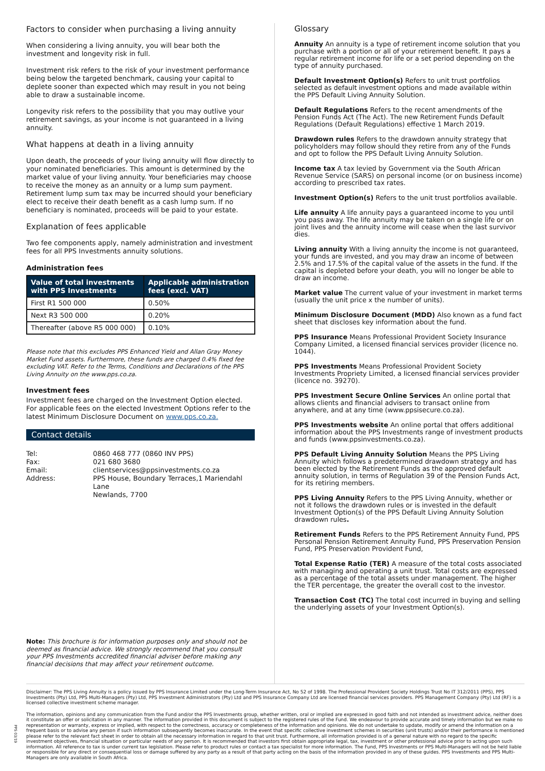Factors to consider when purchasing a living annuity
When considering a living annuity, you will bear both the investment and longevity risk in full.
Investment risk refers to the risk of your investment performance being below the targeted benchmark, causing your capital to deplete sooner than expected which may result in you not being able to draw a sustainable income.
Longevity risk refers to the possibility that you may outlive your retirement savings, as your income is not guaranteed in a living annuity.
What happens at death in a living annuity
Upon death, the proceeds of your living annuity will flow directly to your nominated beneficiaries. This amount is determined by the market value of your living annuity. Your beneficiaries may choose to receive the money as an annuity or a lump sum payment. Retirement lump sum tax may be incurred should your beneficiary elect to receive their death benefit as a cash lump sum. If no beneficiary is nominated, proceeds will be paid to your estate.
Explanation of fees applicable
Two fee components apply, namely administration and investment fees for all PPS Investments annuity solutions.
Administration fees
| Value of total investments with PPS Investments | Applicable administration fees (excl. VAT) |
| --- | --- |
| First R1 500 000 | 0.50% |
| Next R3 500 000 | 0.20% |
| Thereafter (above R5 000 000) | 0.10% |
Please note that this excludes PPS Enhanced Yield and Allan Gray Money Market Fund assets. Furthermore, these funds are charged 0.4% fixed fee excluding VAT. Refer to the Terms, Conditions and Declarations of the PPS Living Annuity on the www.pps.co.za.
Investment fees
Investment fees are charged on the Investment Option elected. For applicable fees on the elected Investment Options refer to the latest Minimum Disclosure Document on www.pps.co.za.
Contact details
Tel: 0860 468 777 (0860 INV PPS) Fax: 021 680 3680 Email: clientservices@ppsinvestments.co.za Address: PPS House, Boundary Terraces,1 Mariendahl Lane
Newlands, 7700
Note: This brochure is for information purposes only and should not be deemed as financial advice. We strongly recommend that you consult your PPS Investments accredited financial adviser before making any financial decisions that may affect your retirement outcome.
Glossary
Annuity An annuity is a type of retirement income solution that you purchase with a portion or all of your retirement benefit. It pays a regular retirement income for life or a set period depending on the type of annuity purchased.
Default Investment Option(s) Refers to unit trust portfolios selected as default investment options and made available within the PPS Default Living Annuity Solution.
Default Regulations Refers to the recent amendments of the Pension Funds Act (The Act). The new Retirement Funds Default Regulations (Default Regulations) effective 1 March 2019.
Drawdown rules Refers to the drawdown annuity strategy that policyholders may follow should they retire from any of the Funds and opt to follow the PPS Default Living Annuity Solution.
Income tax A tax levied by Government via the South African Revenue Service (SARS) on personal income (or on business income) according to prescribed tax rates.
Investment Option(s) Refers to the unit trust portfolios available.
Life annuity A life annuity pays a guaranteed income to you until you pass away. The life annuity may be taken on a single life or on joint lives and the annuity income will cease when the last survivor dies.
Living annuity With a living annuity the income is not guaranteed, your funds are invested, and you may draw an income of between 2.5% and 17.5% of the capital value of the assets in the fund. If the capital is depleted before your death, you will no longer be able to draw an income.
Market value The current value of your investment in market terms (usually the unit price x the number of units).
Minimum Disclosure Document (MDD) Also known as a fund fact sheet that discloses key information about the fund.
PPS Insurance Means Professional Provident Society Insurance Company Limited, a licensed financial services provider (licence no. 1044).
PPS Investments Means Professional Provident Society Investments Propriety Limited, a licensed financial services provider (licence no. 39270).
PPS Investment Secure Online Services An online portal that allows clients and financial advisers to transact online from anywhere, and at any time (www.ppsisecure.co.za).
PPS Investments website An online portal that offers additional information about the PPS Investments range of investment products and funds (www.ppsinvestments.co.za).
PPS Default Living Annuity Solution Means the PPS Living Annuity which follows a predetermined drawdown strategy and has been elected by the Retirement Funds as the approved default annuity solution, in terms of Regulation 39 of the Pension Funds Act, for its retiring members.
PPS Living Annuity Refers to the PPS Living Annuity, whether or not it follows the drawdown rules or is invested in the default Investment Option(s) of the PPS Default Living Annuity Solution drawdown rules.
Retirement Funds Refers to the PPS Retirement Annuity Fund, PPS Personal Pension Retirement Annuity Fund, PPS Preservation Pension Fund, PPS Preservation Provident Fund,
Total Expense Ratio (TER) A measure of the total costs associated with managing and operating a unit trust. Total costs are expressed as a percentage of the total assets under management. The higher the TER percentage, the greater the overall cost to the investor.
Transaction Cost (TC) The total cost incurred in buying and selling the underlying assets of your Investment Option(s).
Disclaimer: The PPS Living Annuity is a policy issued by PPS Insurance Limited under the Long-Term Insurance Act, No 52 of 1998. The Professional Provident Society Holdings Trust No IT 312/2011 (PPS), PPS Investments (Pty) Ltd, PPS Multi-Managers (Pty) Ltd, PPS Investment Administrators (Pty) Ltd and PPS Insurance Company Ltd are licensed financial services providers. PPS Management Company (Pty) Ltd (RF) is a licensed collective investment scheme manager.
The information, opinions and any communication from the Fund and/or the PPS Investments group, whether written, oral or implied are expressed in good faith and not intended as investment advice, neither does it constitute an offer or solicitation in any manner. The information provided in this document is subject to the registered rules of the Fund. We endeavour to provide accurate and timely information but we make no representation or warranty, express or implied, with respect to the correctness, accuracy or completeness of the information and opinions. We do not undertake to update, modify or amend the information on a frequent basis or to advise any person if such information subsequently becomes inaccurate. In the event that specific collective investment schemes in securities (unit trusts) and/or their performance is mentioned please refer to the relevant fact sheet in order to obtain all the necessary information in regard to that unit trust. Furthermore, all information provided is of a general nature with no regard to the specific investment objectives, financial situation or particular needs of any person. It is recommended that investors first obtain appropriate legal, tax, investment or other professional advice prior to acting upon such information. All reference to tax is under current tax legislation. Please refer to product rules or contact a tax specialist for more information. The Fund, PPS Investments or PPS Multi-Managers will not be held liable or responsible for any direct or consequential loss or damage suffered by any party as a result of that party acting on the basis of the information provided in any of these guides. PPS Investments and PPS Multi-Managers are only available in South Africa.
PPS 03/19